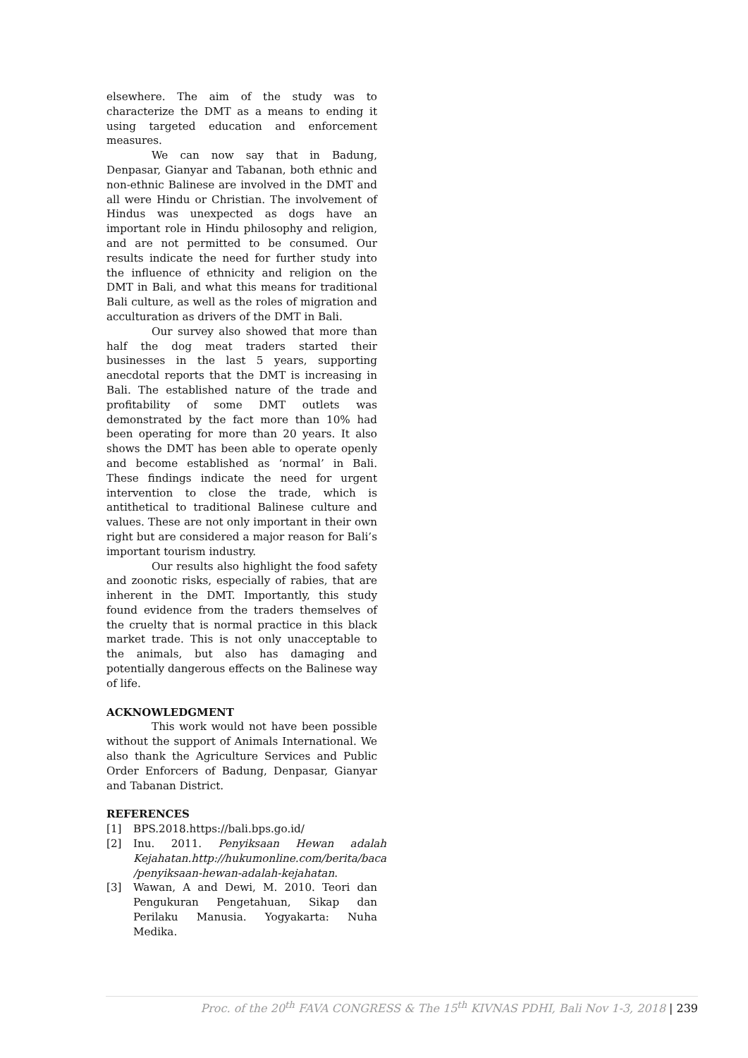elsewhere. The aim of the study was to characterize the DMT as a means to ending it using targeted education and enforcement measures.
We can now say that in Badung, Denpasar, Gianyar and Tabanan, both ethnic and non-ethnic Balinese are involved in the DMT and all were Hindu or Christian. The involvement of Hindus was unexpected as dogs have an important role in Hindu philosophy and religion, and are not permitted to be consumed. Our results indicate the need for further study into the influence of ethnicity and religion on the DMT in Bali, and what this means for traditional Bali culture, as well as the roles of migration and acculturation as drivers of the DMT in Bali.
Our survey also showed that more than half the dog meat traders started their businesses in the last 5 years, supporting anecdotal reports that the DMT is increasing in Bali. The established nature of the trade and profitability of some DMT outlets was demonstrated by the fact more than 10% had been operating for more than 20 years. It also shows the DMT has been able to operate openly and become established as ‘normal’ in Bali. These findings indicate the need for urgent intervention to close the trade, which is antithetical to traditional Balinese culture and values. These are not only important in their own right but are considered a major reason for Bali’s important tourism industry.
Our results also highlight the food safety and zoonotic risks, especially of rabies, that are inherent in the DMT. Importantly, this study found evidence from the traders themselves of the cruelty that is normal practice in this black market trade. This is not only unacceptable to the animals, but also has damaging and potentially dangerous effects on the Balinese way of life.
ACKNOWLEDGMENT
This work would not have been possible without the support of Animals International. We also thank the Agriculture Services and Public Order Enforcers of Badung, Denpasar, Gianyar and Tabanan District.
REFERENCES
[1] BPS.2018.https://bali.bps.go.id/
[2] Inu. 2011. Penyiksaan Hewan adalah Kejahatan.http://hukumonline.com/berita/baca /penyiksaan-hewan-adalah-kejahatan.
[3] Wawan, A and Dewi, M. 2010. Teori dan Pengukuran Pengetahuan, Sikap dan Perilaku Manusia. Yogyakarta: Nuha Medika.
Proc. of the 20<sup>th</sup> FAVA CONGRESS & The 15<sup>th</sup> KIVNAS PDHI, Bali Nov 1-3, 2018 | 239